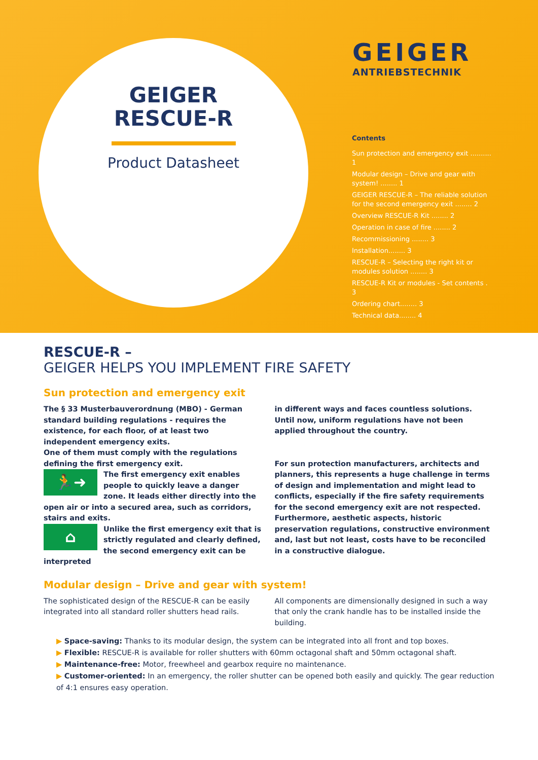GEIGER
RESCUE-R
Product Datasheet
GEIGER
ANTRIEBSTECHNIK
Contents
Sun protection and emergency exit .......... 1
Modular design – Drive and gear with system! ........ 1
GEIGER RESCUE-R – The reliable solution for the second emergency exit ........ 2
Overview RESCUE-R Kit ........ 2
Operation in case of fire ........ 2
Recommissioning ........ 3
Installation........ 3
RESCUE-R – Selecting the right kit or modules solution ........ 3
RESCUE-R Kit or modules - Set contents . 3
Ordering chart........ 3
Technical data........ 4
RESCUE-R –
GEIGER HELPS YOU IMPLEMENT FIRE SAFETY
Sun protection and emergency exit
The § 33 Musterbauverordnung (MBO) - German standard building regulations - requires the existence, for each floor, of at least two independent emergency exits.
One of them must comply with the regulations defining the first emergency exit.
🏃➜
The first emergency exit enables people to quickly leave a danger zone. It leads either directly into the open air or into a secured area, such as corridors, stairs and exits.
⌂
Unlike the first emergency exit that is strictly regulated and clearly defined, the second emergency exit can be interpreted
in different ways and faces countless solutions. Until now, uniform regulations have not been applied throughout the country.
For sun protection manufacturers, architects and planners, this represents a huge challenge in terms of design and implementation and might lead to conflicts, especially if the fire safety requirements for the second emergency exit are not respected. Furthermore, aesthetic aspects, historic preservation regulations, constructive environment and, last but not least, costs have to be reconciled in a constructive dialogue.
Modular design – Drive and gear with system!
The sophisticated design of the RESCUE-R can be easily integrated into all standard roller shutters head rails.
All components are dimensionally designed in such a way that only the crank handle has to be installed inside the building.
▶ Space-saving: Thanks to its modular design, the system can be integrated into all front and top boxes.
▶ Flexible: RESCUE-R is available for roller shutters with 60mm octagonal shaft and 50mm octagonal shaft.
▶ Maintenance-free: Motor, freewheel and gearbox require no maintenance.
▶ Customer-oriented: In an emergency, the roller shutter can be opened both easily and quickly. The gear reduction of 4:1 ensures easy operation.